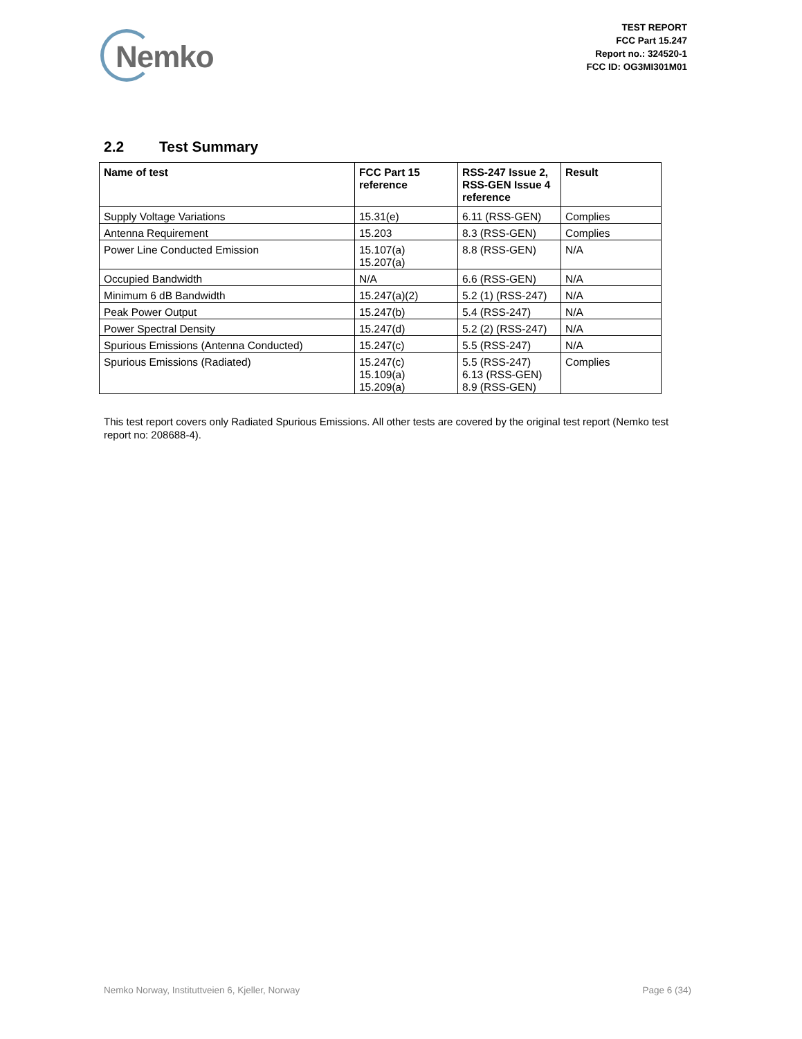Nemko
TEST REPORT
FCC Part 15.247
Report no.: 324520-1
FCC ID: OG3MI301M01
2.2 Test Summary
| Name of test | FCC Part 15 reference | RSS-247 Issue 2, RSS-GEN Issue 4 reference | Result |
| --- | --- | --- | --- |
| Supply Voltage Variations | 15.31(e) | 6.11 (RSS-GEN) | Complies |
| Antenna Requirement | 15.203 | 8.3 (RSS-GEN) | Complies |
| Power Line Conducted Emission | 15.107(a) 15.207(a) | 8.8 (RSS-GEN) | N/A |
| Occupied Bandwidth | N/A | 6.6 (RSS-GEN) | N/A |
| Minimum 6 dB Bandwidth | 15.247(a)(2) | 5.2 (1) (RSS-247) | N/A |
| Peak Power Output | 15.247(b) | 5.4 (RSS-247) | N/A |
| Power Spectral Density | 15.247(d) | 5.2 (2) (RSS-247) | N/A |
| Spurious Emissions (Antenna Conducted) | 15.247(c) | 5.5 (RSS-247) | N/A |
| Spurious Emissions (Radiated) | 15.247(c) 15.109(a) 15.209(a) | 5.5 (RSS-247) 6.13 (RSS-GEN) 8.9 (RSS-GEN) | Complies |
This test report covers only Radiated Spurious Emissions. All other tests are covered by the original test report (Nemko test report no: 208688-4).
Nemko Norway, Instituttveien 6, Kjeller, Norway Page 6 (34)